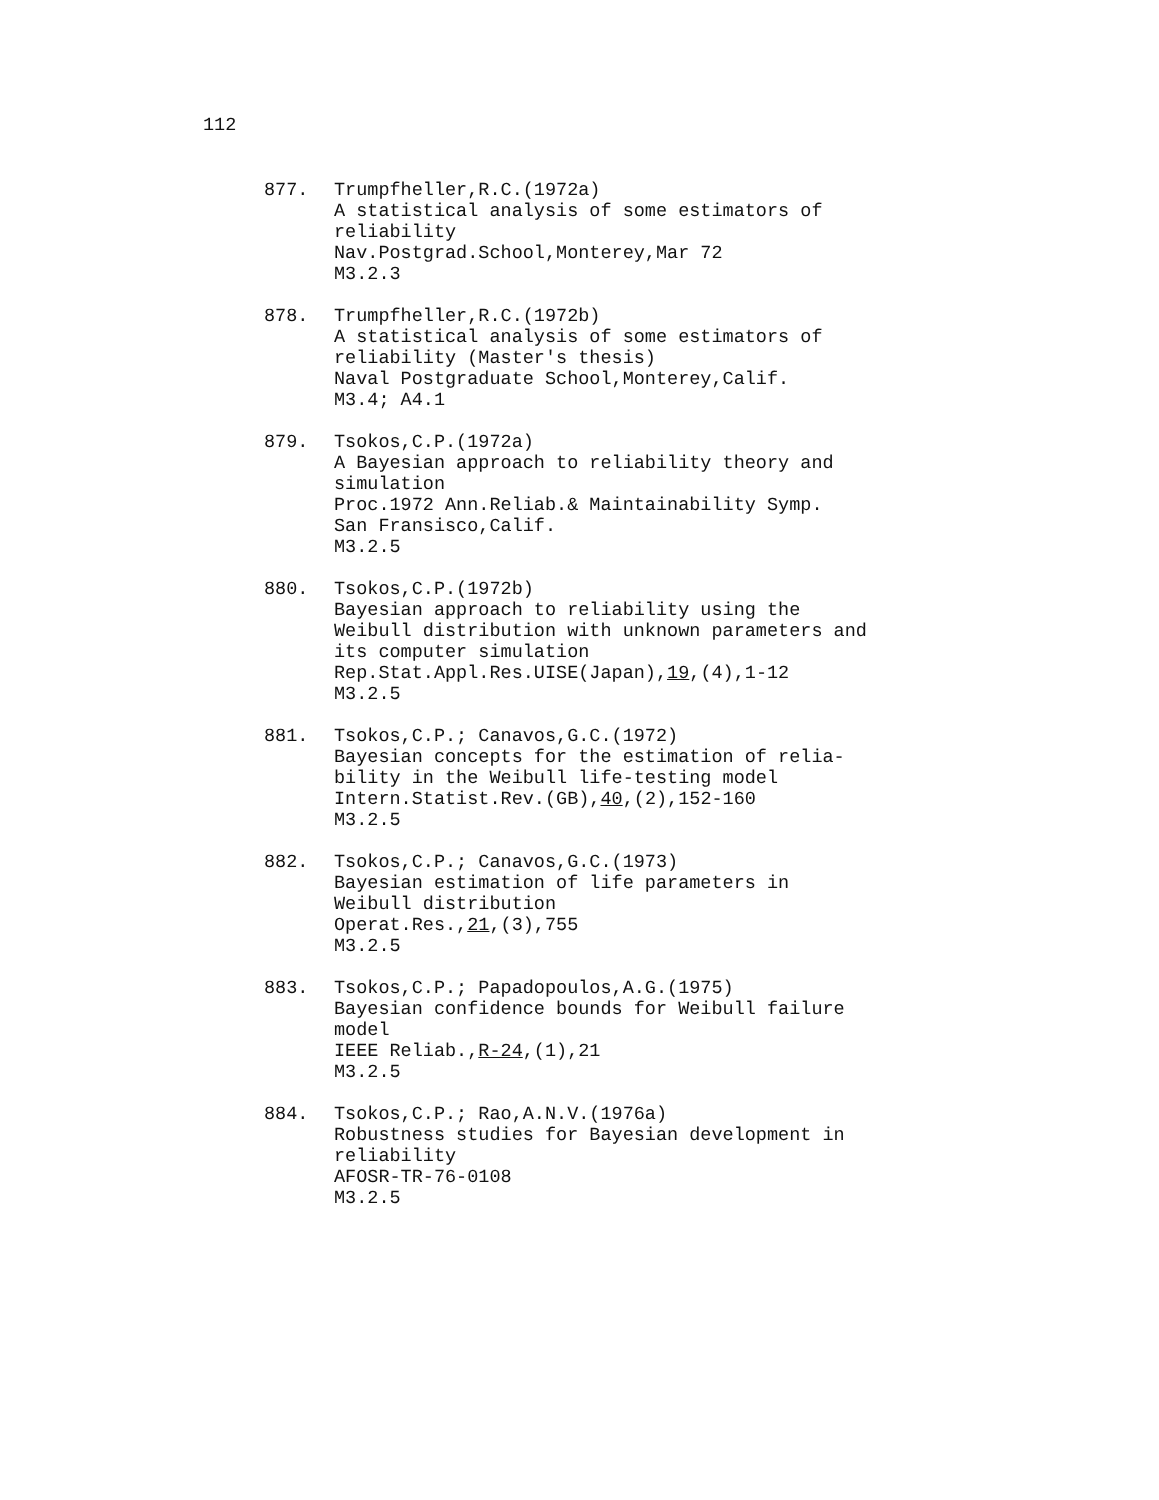112
877. Trumpfheller,R.C.(1972a)
A statistical analysis of some estimators of
reliability
Nav.Postgrad.School,Monterey,Mar 72
M3.2.3
878. Trumpfheller,R.C.(1972b)
A statistical analysis of some estimators of
reliability (Master's thesis)
Naval Postgraduate School,Monterey,Calif.
M3.4; A4.1
879. Tsokos,C.P.(1972a)
A Bayesian approach to reliability theory and
simulation
Proc.1972 Ann.Reliab.& Maintainability Symp.
San Fransisco,Calif.
M3.2.5
880. Tsokos,C.P.(1972b)
Bayesian approach to reliability using the
Weibull distribution with unknown parameters and
its computer simulation
Rep.Stat.Appl.Res.UISE(Japan),19,(4),1-12
M3.2.5
881. Tsokos,C.P.; Canavos,G.C.(1972)
Bayesian concepts for the estimation of relia-
bility in the Weibull life-testing model
Intern.Statist.Rev.(GB),40,(2),152-160
M3.2.5
882. Tsokos,C.P.; Canavos,G.C.(1973)
Bayesian estimation of life parameters in
Weibull distribution
Operat.Res.,21,(3),755
M3.2.5
883. Tsokos,C.P.; Papadopoulos,A.G.(1975)
Bayesian confidence bounds for Weibull failure
model
IEEE Reliab.,R-24,(1),21
M3.2.5
884. Tsokos,C.P.; Rao,A.N.V.(1976a)
Robustness studies for Bayesian development in
reliability
AFOSR-TR-76-0108
M3.2.5